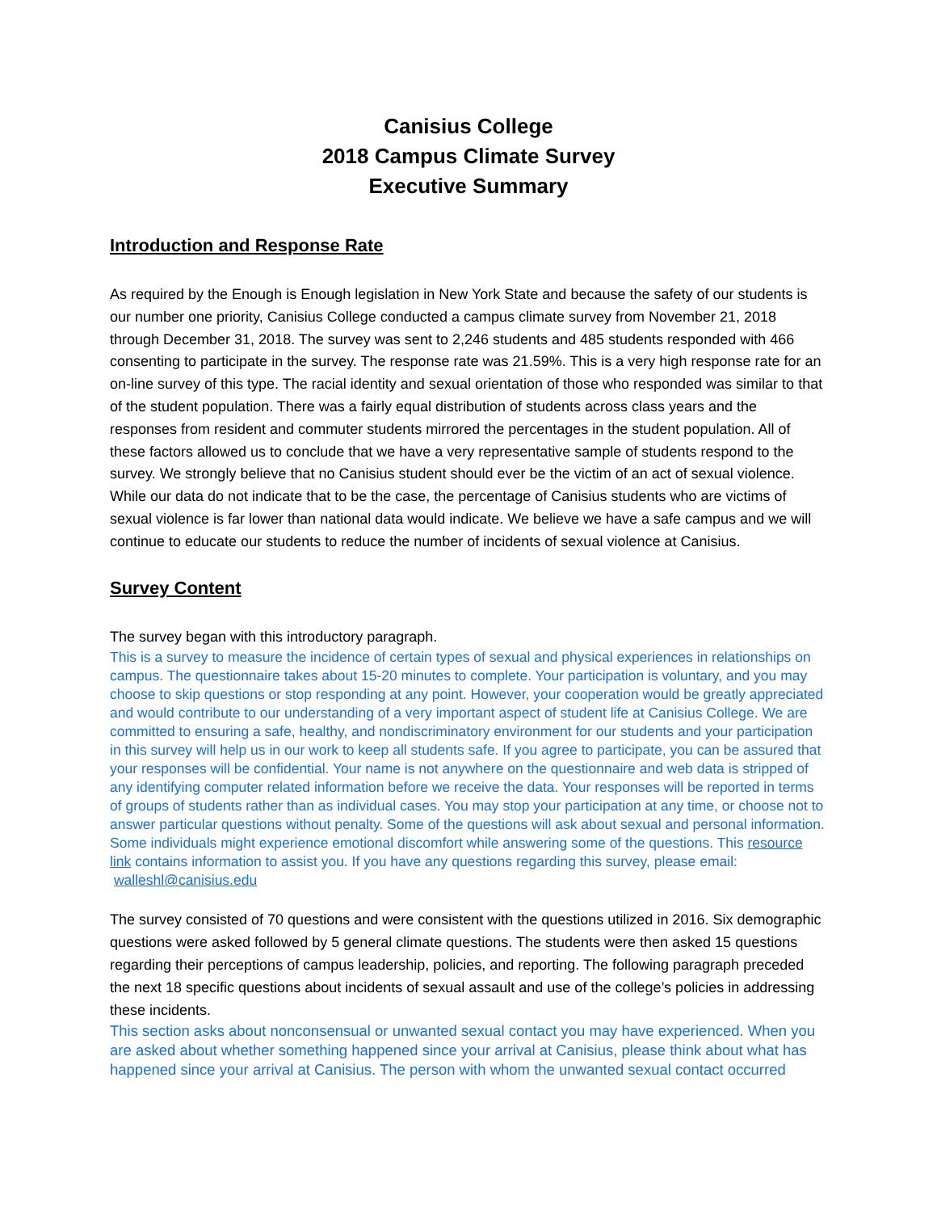Canisius College
2018 Campus Climate Survey
Executive Summary
Introduction and Response Rate
As required by the Enough is Enough legislation in New York State and because the safety of our students is our number one priority, Canisius College conducted a campus climate survey from November 21, 2018 through December 31, 2018. The survey was sent to 2,246 students and 485 students responded with 466 consenting to participate in the survey. The response rate was 21.59%. This is a very high response rate for an on-line survey of this type. The racial identity and sexual orientation of those who responded was similar to that of the student population. There was a fairly equal distribution of students across class years and the responses from resident and commuter students mirrored the percentages in the student population. All of these factors allowed us to conclude that we have a very representative sample of students respond to the survey. We strongly believe that no Canisius student should ever be the victim of an act of sexual violence. While our data do not indicate that to be the case, the percentage of Canisius students who are victims of sexual violence is far lower than national data would indicate. We believe we have a safe campus and we will continue to educate our students to reduce the number of incidents of sexual violence at Canisius.
Survey Content
The survey began with this introductory paragraph.
This is a survey to measure the incidence of certain types of sexual and physical experiences in relationships on campus. The questionnaire takes about 15-20 minutes to complete. Your participation is voluntary, and you may choose to skip questions or stop responding at any point. However, your cooperation would be greatly appreciated and would contribute to our understanding of a very important aspect of student life at Canisius College. We are committed to ensuring a safe, healthy, and nondiscriminatory environment for our students and your participation in this survey will help us in our work to keep all students safe. If you agree to participate, you can be assured that your responses will be confidential. Your name is not anywhere on the questionnaire and web data is stripped of any identifying computer related information before we receive the data. Your responses will be reported in terms of groups of students rather than as individual cases. You may stop your participation at any time, or choose not to answer particular questions without penalty. Some of the questions will ask about sexual and personal information. Some individuals might experience emotional discomfort while answering some of the questions. This resource link contains information to assist you. If you have any questions regarding this survey, please email: walleshl@canisius.edu
The survey consisted of 70 questions and were consistent with the questions utilized in 2016. Six demographic questions were asked followed by 5 general climate questions. The students were then asked 15 questions regarding their perceptions of campus leadership, policies, and reporting. The following paragraph preceded the next 18 specific questions about incidents of sexual assault and use of the college’s policies in addressing these incidents.
This section asks about nonconsensual or unwanted sexual contact you may have experienced. When you are asked about whether something happened since your arrival at Canisius, please think about what has happened since your arrival at Canisius. The person with whom the unwanted sexual contact occurred